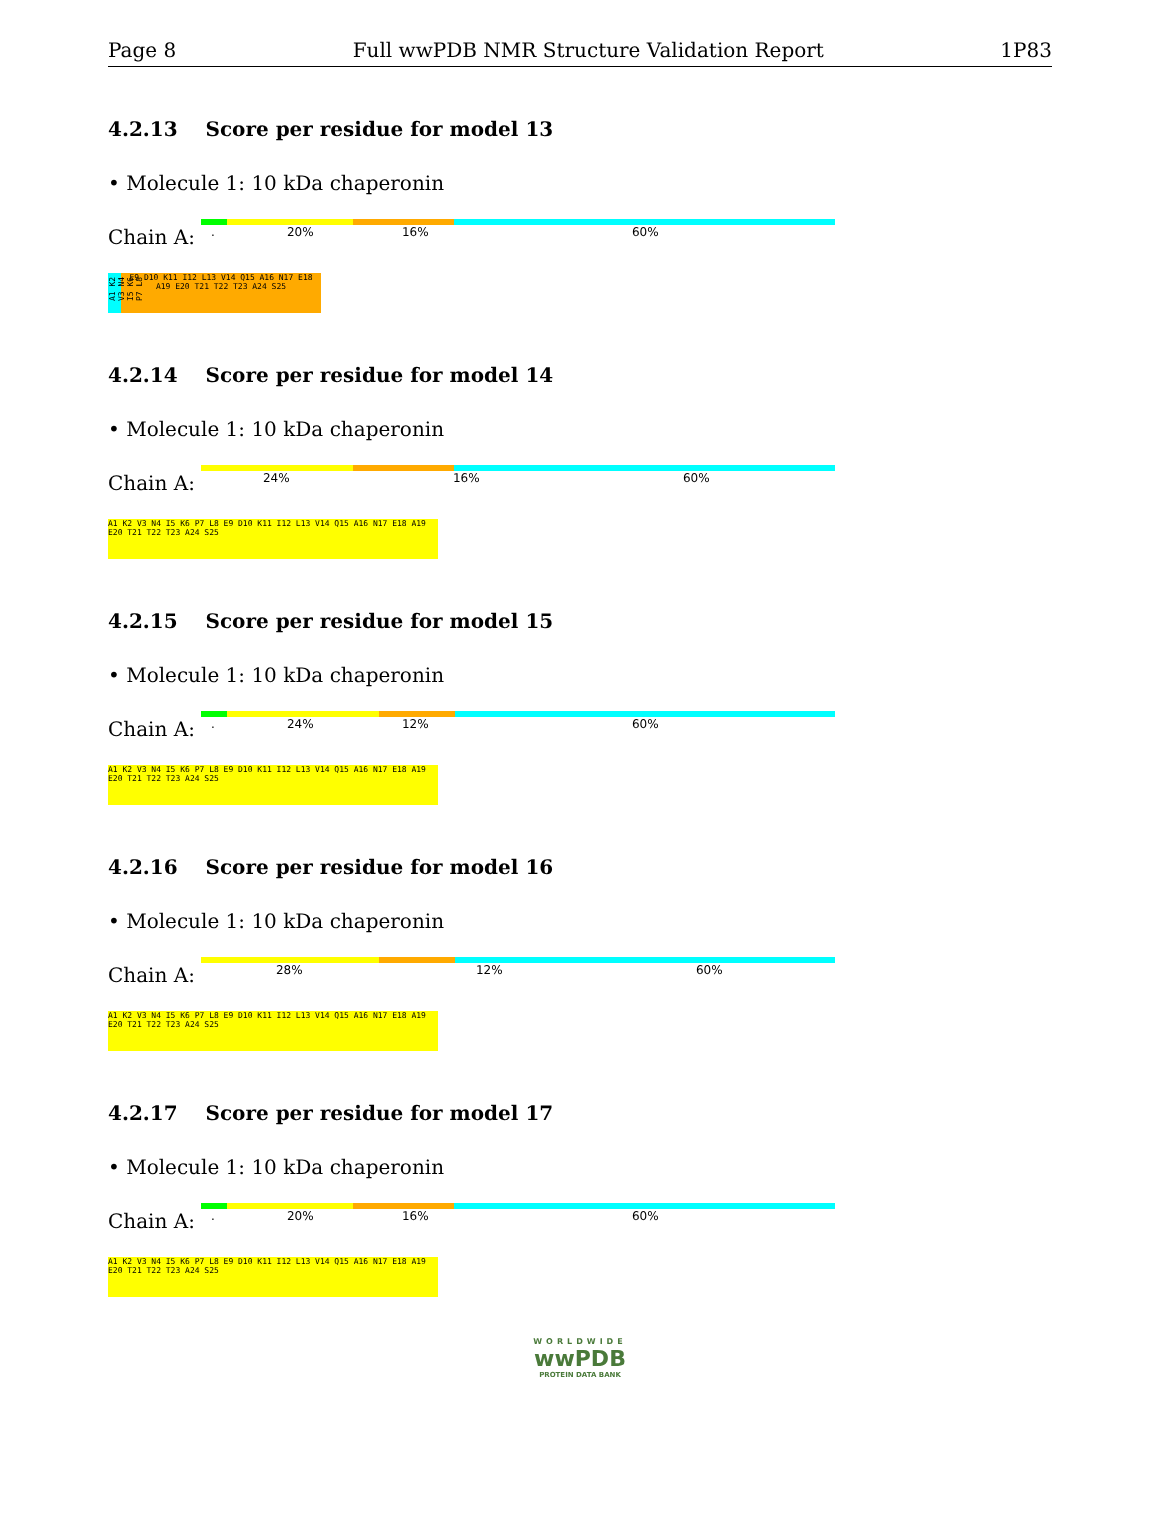Page 8 Full wwPDB NMR Structure Validation Report 1P83
4.2.13 Score per residue for model 13
• Molecule 1: 10 kDa chaperonin
Chain A:
. 20% 16% 60%
A1 K2 V3 N4 I5 K6 P7 L8
E9 D10 K11 I12 L13 V14 Q15 A16 N17 E18 A19 E20 T21 T22 T23 A24 S25
4.2.14 Score per residue for model 14
• Molecule 1: 10 kDa chaperonin
Chain A:
24% 16% 60%
A1 K2 V3 N4 I5 K6 P7 L8 E9 D10 K11 I12 L13 V14 Q15 A16 N17 E18 A19 E20 T21 T22 T23 A24 S25
4.2.15 Score per residue for model 15
• Molecule 1: 10 kDa chaperonin
Chain A:
. 24% 12% 60%
A1 K2 V3 N4 I5 K6 P7 L8 E9 D10 K11 I12 L13 V14 Q15 A16 N17 E18 A19 E20 T21 T22 T23 A24 S25
4.2.16 Score per residue for model 16
• Molecule 1: 10 kDa chaperonin
Chain A:
28% 12% 60%
A1 K2 V3 N4 I5 K6 P7 L8 E9 D10 K11 I12 L13 V14 Q15 A16 N17 E18 A19 E20 T21 T22 T23 A24 S25
4.2.17 Score per residue for model 17
• Molecule 1: 10 kDa chaperonin
Chain A:
. 20% 16% 60%
A1 K2 V3 N4 I5 K6 P7 L8 E9 D10 K11 I12 L13 V14 Q15 A16 N17 E18 A19 E20 T21 T22 T23 A24 S25
WORLDWIDE
wwPDB
PROTEIN DATA BANK